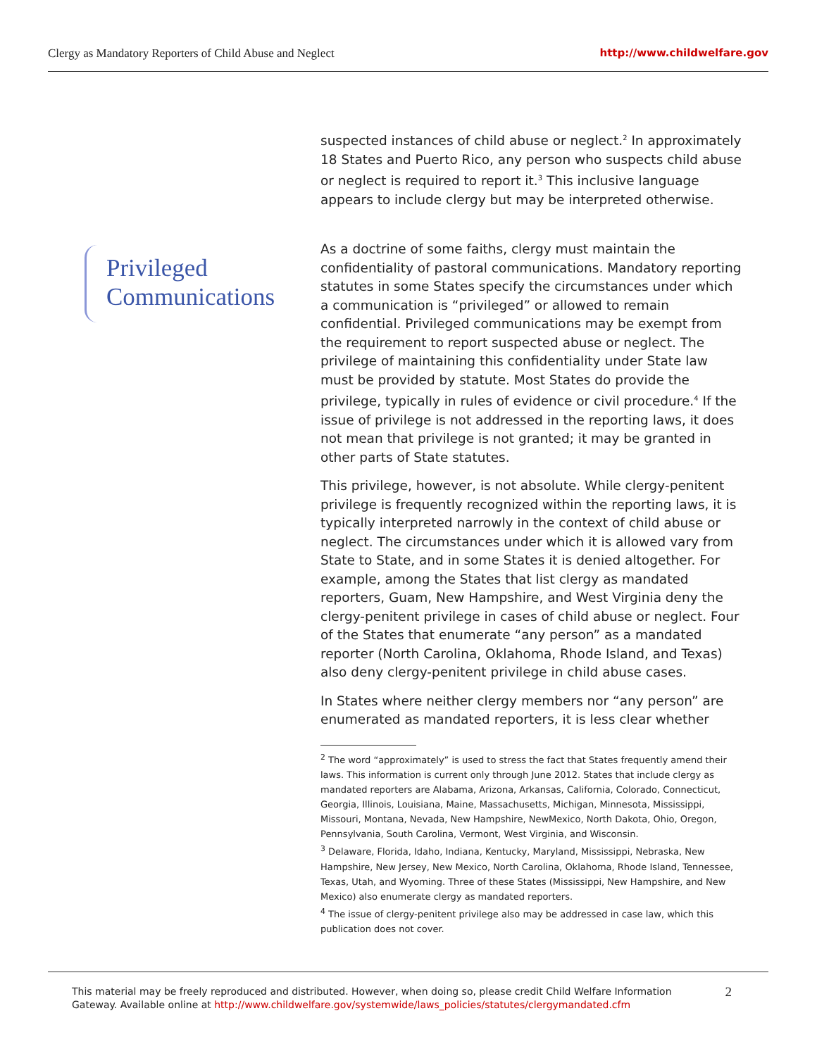Clergy as Mandatory Reporters of Child Abuse and Neglect http://www.childwelfare.gov
Privileged
Communications
suspected instances of child abuse or neglect.<sup>2</sup> In approximately 18 States and Puerto Rico, any person who suspects child abuse or neglect is required to report it.<sup>3</sup> This inclusive language appears to include clergy but may be interpreted otherwise.
As a doctrine of some faiths, clergy must maintain the confidentiality of pastoral communications. Mandatory reporting statutes in some States specify the circumstances under which a communication is “privileged” or allowed to remain confidential. Privileged communications may be exempt from the requirement to report suspected abuse or neglect. The privilege of maintaining this confidentiality under State law must be provided by statute. Most States do provide the privilege, typically in rules of evidence or civil procedure.<sup>4</sup> If the issue of privilege is not addressed in the reporting laws, it does not mean that privilege is not granted; it may be granted in other parts of State statutes.
This privilege, however, is not absolute. While clergy-penitent privilege is frequently recognized within the reporting laws, it is typically interpreted narrowly in the context of child abuse or neglect. The circumstances under which it is allowed vary from State to State, and in some States it is denied altogether. For example, among the States that list clergy as mandated reporters, Guam, New Hampshire, and West Virginia deny the clergy-penitent privilege in cases of child abuse or neglect. Four of the States that enumerate “any person” as a mandated reporter (North Carolina, Oklahoma, Rhode Island, and Texas) also deny clergy-penitent privilege in child abuse cases.
In States where neither clergy members nor “any person” are enumerated as mandated reporters, it is less clear whether
<sup>2</sup> The word “approximately” is used to stress the fact that States frequently amend their laws. This information is current only through June 2012. States that include clergy as mandated reporters are Alabama, Arizona, Arkansas, California, Colorado, Connecticut, Georgia, Illinois, Louisiana, Maine, Massachusetts, Michigan, Minnesota, Mississippi, Missouri, Montana, Nevada, New Hampshire, NewMexico, North Dakota, Ohio, Oregon, Pennsylvania, South Carolina, Vermont, West Virginia, and Wisconsin.
<sup>3</sup> Delaware, Florida, Idaho, Indiana, Kentucky, Maryland, Mississippi, Nebraska, New Hampshire, New Jersey, New Mexico, North Carolina, Oklahoma, Rhode Island, Tennessee, Texas, Utah, and Wyoming. Three of these States (Mississippi, New Hampshire, and New Mexico) also enumerate clergy as mandated reporters.
<sup>4</sup> The issue of clergy-penitent privilege also may be addressed in case law, which this publication does not cover.
This material may be freely reproduced and distributed. However, when doing so, please credit Child Welfare Information
Gateway. Available online at http://www.childwelfare.gov/systemwide/laws_policies/statutes/clergymandated.cfm
2